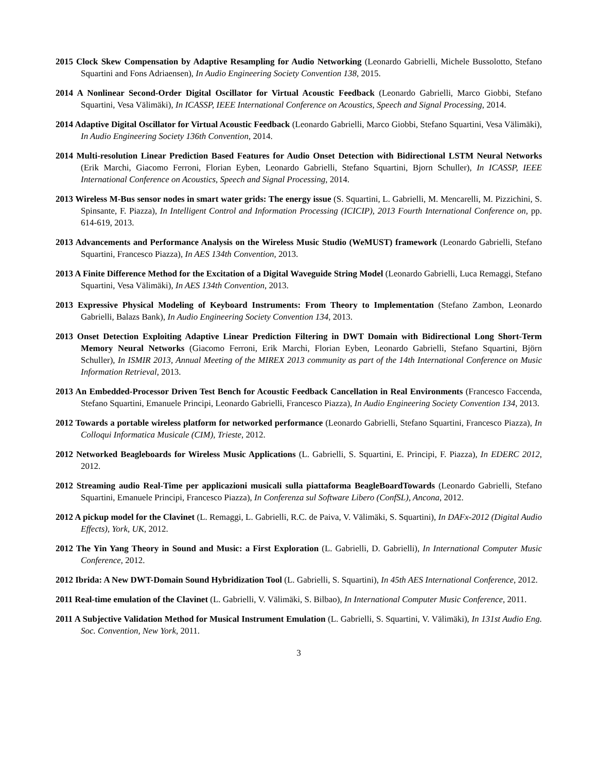2015 Clock Skew Compensation by Adaptive Resampling for Audio Networking (Leonardo Gabrielli, Michele Bussolotto, Stefano Squartini and Fons Adriaensen), In Audio Engineering Society Convention 138, 2015.
2014 A Nonlinear Second-Order Digital Oscillator for Virtual Acoustic Feedback (Leonardo Gabrielli, Marco Giobbi, Stefano Squartini, Vesa Välimäki), In ICASSP, IEEE International Conference on Acoustics, Speech and Signal Processing, 2014.
2014 Adaptive Digital Oscillator for Virtual Acoustic Feedback (Leonardo Gabrielli, Marco Giobbi, Stefano Squartini, Vesa Välimäki), In Audio Engineering Society 136th Convention, 2014.
2014 Multi-resolution Linear Prediction Based Features for Audio Onset Detection with Bidirectional LSTM Neural Networks (Erik Marchi, Giacomo Ferroni, Florian Eyben, Leonardo Gabrielli, Stefano Squartini, Bjorn Schuller), In ICASSP, IEEE International Conference on Acoustics, Speech and Signal Processing, 2014.
2013 Wireless M-Bus sensor nodes in smart water grids: The energy issue (S. Squartini, L. Gabrielli, M. Mencarelli, M. Pizzichini, S. Spinsante, F. Piazza), In Intelligent Control and Information Processing (ICICIP), 2013 Fourth International Conference on, pp. 614-619, 2013.
2013 Advancements and Performance Analysis on the Wireless Music Studio (WeMUST) framework (Leonardo Gabrielli, Stefano Squartini, Francesco Piazza), In AES 134th Convention, 2013.
2013 A Finite Difference Method for the Excitation of a Digital Waveguide String Model (Leonardo Gabrielli, Luca Remaggi, Stefano Squartini, Vesa Välimäki), In AES 134th Convention, 2013.
2013 Expressive Physical Modeling of Keyboard Instruments: From Theory to Implementation (Stefano Zambon, Leonardo Gabrielli, Balazs Bank), In Audio Engineering Society Convention 134, 2013.
2013 Onset Detection Exploiting Adaptive Linear Prediction Filtering in DWT Domain with Bidirectional Long Short-Term Memory Neural Networks (Giacomo Ferroni, Erik Marchi, Florian Eyben, Leonardo Gabrielli, Stefano Squartini, Björn Schuller), In ISMIR 2013, Annual Meeting of the MIREX 2013 community as part of the 14th International Conference on Music Information Retrieval, 2013.
2013 An Embedded-Processor Driven Test Bench for Acoustic Feedback Cancellation in Real Environments (Francesco Faccenda, Stefano Squartini, Emanuele Principi, Leonardo Gabrielli, Francesco Piazza), In Audio Engineering Society Convention 134, 2013.
2012 Towards a portable wireless platform for networked performance (Leonardo Gabrielli, Stefano Squartini, Francesco Piazza), In Colloqui Informatica Musicale (CIM), Trieste, 2012.
2012 Networked Beagleboards for Wireless Music Applications (L. Gabrielli, S. Squartini, E. Principi, F. Piazza), In EDERC 2012, 2012.
2012 Streaming audio Real-Time per applicazioni musicali sulla piattaforma BeagleBoardTowards (Leonardo Gabrielli, Stefano Squartini, Emanuele Principi, Francesco Piazza), In Conferenza sul Software Libero (ConfSL), Ancona, 2012.
2012 A pickup model for the Clavinet (L. Remaggi, L. Gabrielli, R.C. de Paiva, V. Välimäki, S. Squartini), In DAFx-2012 (Digital Audio Effects), York, UK, 2012.
2012 The Yin Yang Theory in Sound and Music: a First Exploration (L. Gabrielli, D. Gabrielli), In International Computer Music Conference, 2012.
2012 Ibrida: A New DWT-Domain Sound Hybridization Tool (L. Gabrielli, S. Squartini), In 45th AES International Conference, 2012.
2011 Real-time emulation of the Clavinet (L. Gabrielli, V. Välimäki, S. Bilbao), In International Computer Music Conference, 2011.
2011 A Subjective Validation Method for Musical Instrument Emulation (L. Gabrielli, S. Squartini, V. Välimäki), In 131st Audio Eng. Soc. Convention, New York, 2011.
3